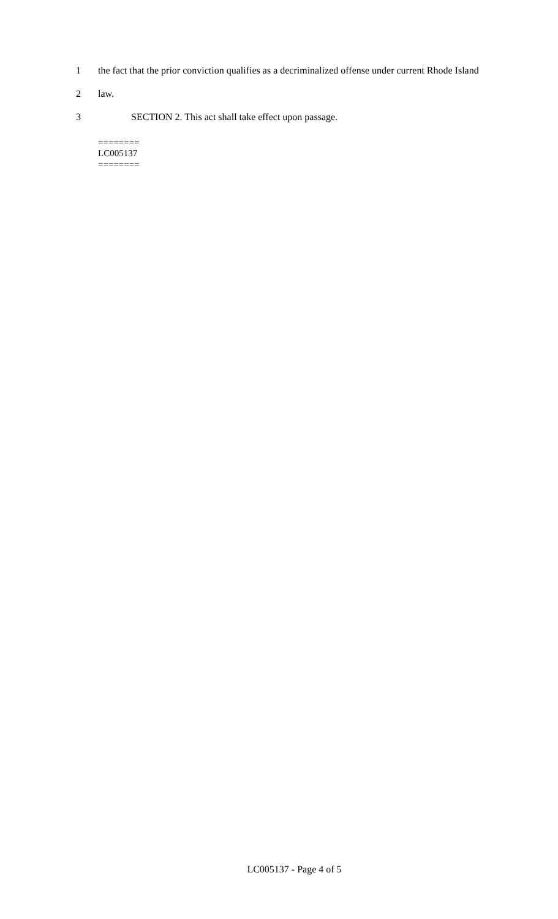1 the fact that the prior conviction qualifies as a decriminalized offense under current Rhode Island
2 law.
3 SECTION 2. This act shall take effect upon passage.
========
LC005137
========
LC005137 - Page 4 of 5